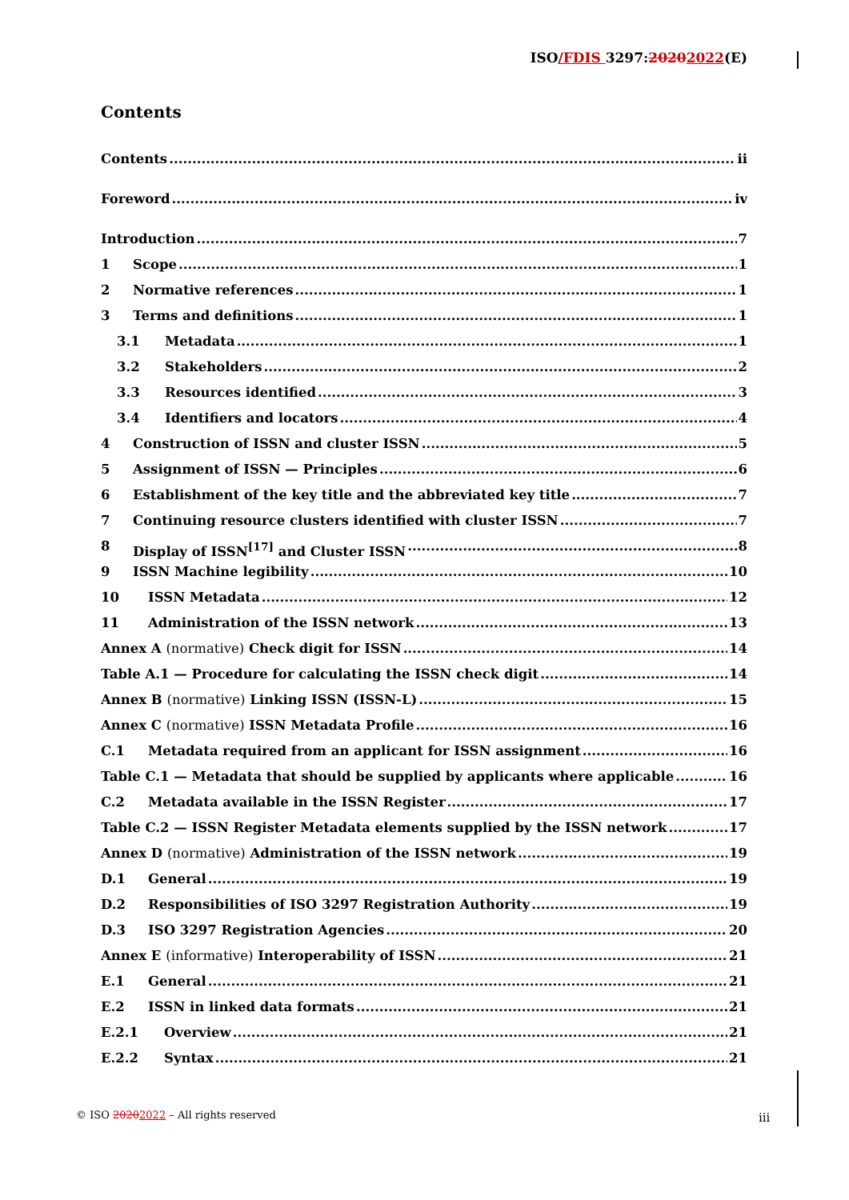ISO/FDIS 3297:20202022(E)
Contents
Contents ii
Foreword iv
Introduction 7
1 Scope 1
2 Normative references 1
3 Terms and definitions 1
3.1 Metadata 1
3.2 Stakeholders 2
3.3 Resources identified 3
3.4 Identifiers and locators 4
4 Construction of ISSN and cluster ISSN 5
5 Assignment of ISSN — Principles 6
6 Establishment of the key title and the abbreviated key title 7
7 Continuing resource clusters identified with cluster ISSN 7
8 Display of ISSN<sup>[17]</sup> and Cluster ISSN 8
9 ISSN Machine legibility 10
10 ISSN Metadata 12
11 Administration of the ISSN network 13
Annex A (normative) Check digit for ISSN 14
Table A.1 — Procedure for calculating the ISSN check digit 14
Annex B (normative) Linking ISSN (ISSN-L) 15
Annex C (normative) ISSN Metadata Profile 16
C.1 Metadata required from an applicant for ISSN assignment 16
Table C.1 — Metadata that should be supplied by applicants where applicable 16
C.2 Metadata available in the ISSN Register 17
Table C.2 — ISSN Register Metadata elements supplied by the ISSN network 17
Annex D (normative) Administration of the ISSN network 19
D.1 General 19
D.2 Responsibilities of ISO 3297 Registration Authority 19
D.3 ISO 3297 Registration Agencies 20
Annex E (informative) Interoperability of ISSN 21
E.1 General 21
E.2 ISSN in linked data formats 21
E.2.1 Overview 21
E.2.2 Syntax 21
© ISO 20202022 – All rights reserved
iii